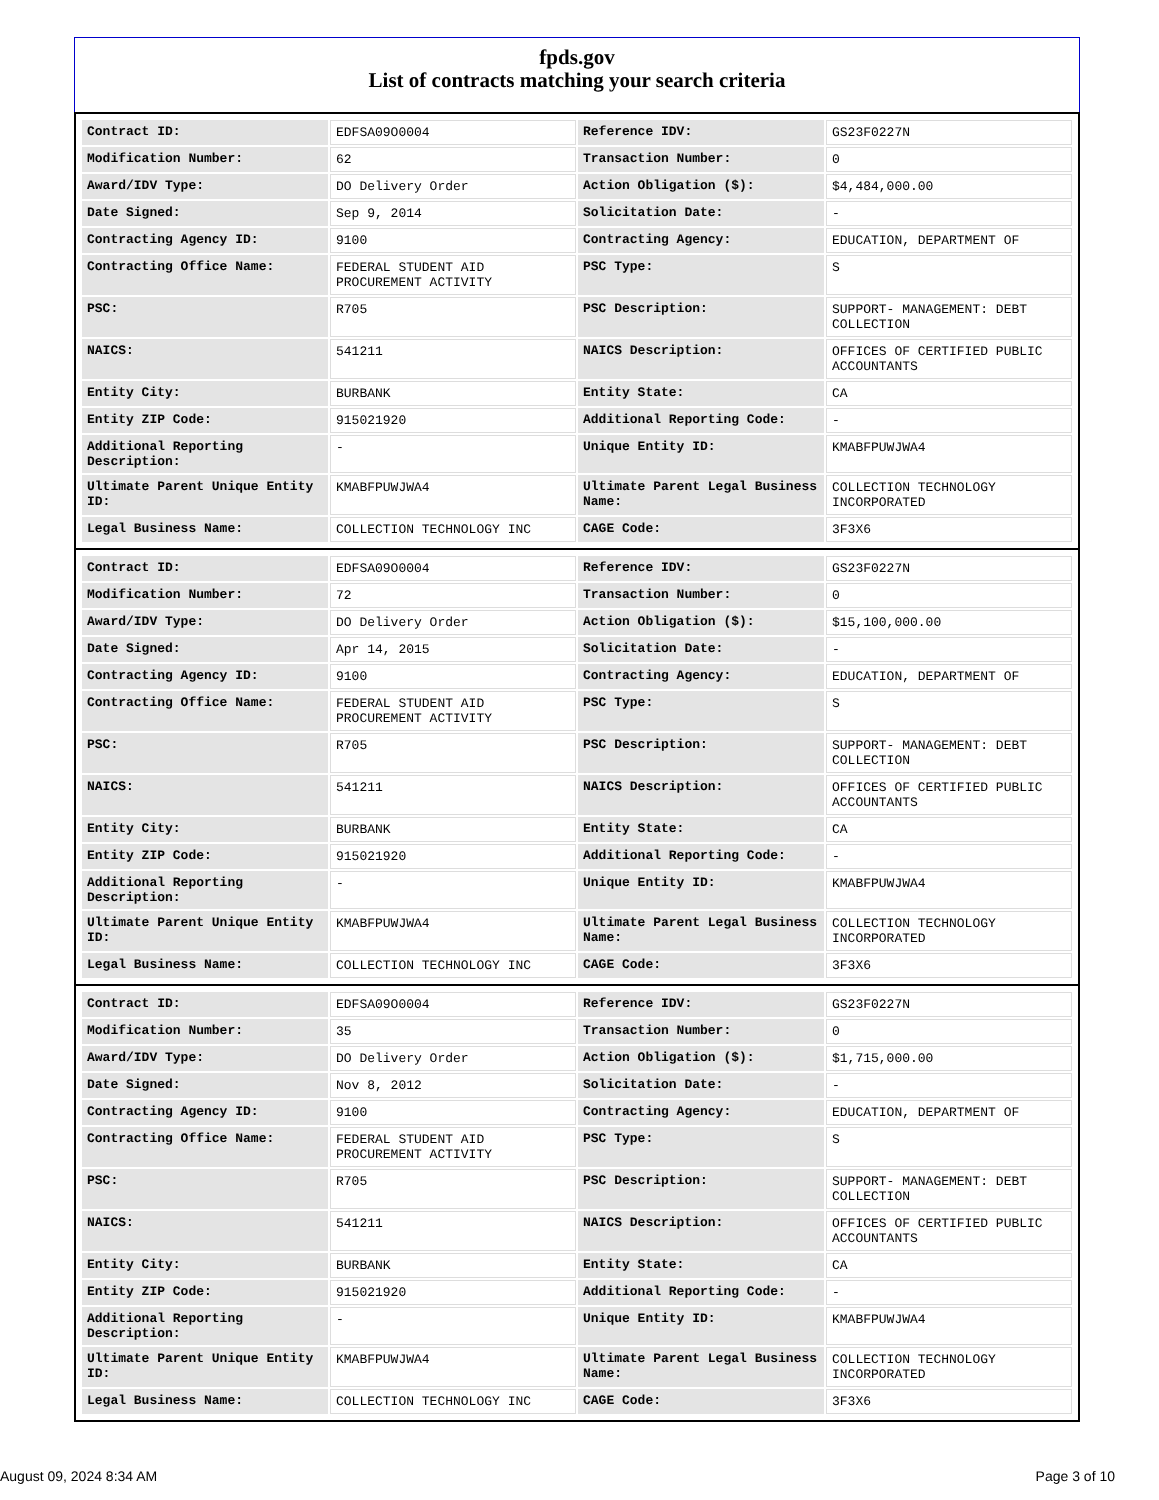fpds.gov
List of contracts matching your search criteria
| Contract ID: | EDFSA09O0004 | Reference IDV: | GS23F0227N |
| Modification Number: | 62 | Transaction Number: | 0 |
| Award/IDV Type: | DO Delivery Order | Action Obligation ($): | $4,484,000.00 |
| Date Signed: | Sep 9, 2014 | Solicitation Date: | - |
| Contracting Agency ID: | 9100 | Contracting Agency: | EDUCATION, DEPARTMENT OF |
| Contracting Office Name: | FEDERAL STUDENT AID PROCUREMENT ACTIVITY | PSC Type: | S |
| PSC: | R705 | PSC Description: | SUPPORT- MANAGEMENT: DEBT COLLECTION |
| NAICS: | 541211 | NAICS Description: | OFFICES OF CERTIFIED PUBLIC ACCOUNTANTS |
| Entity City: | BURBANK | Entity State: | CA |
| Entity ZIP Code: | 915021920 | Additional Reporting Code: | - |
| Additional Reporting Description: | - | Unique Entity ID: | KMABFPUWJWA4 |
| Ultimate Parent Unique Entity ID: | KMABFPUWJWA4 | Ultimate Parent Legal Business Name: | COLLECTION TECHNOLOGY INCORPORATED |
| Legal Business Name: | COLLECTION TECHNOLOGY INC | CAGE Code: | 3F3X6 |
| Contract ID: | EDFSA09O0004 | Reference IDV: | GS23F0227N |
| Modification Number: | 72 | Transaction Number: | 0 |
| Award/IDV Type: | DO Delivery Order | Action Obligation ($): | $15,100,000.00 |
| Date Signed: | Apr 14, 2015 | Solicitation Date: | - |
| Contracting Agency ID: | 9100 | Contracting Agency: | EDUCATION, DEPARTMENT OF |
| Contracting Office Name: | FEDERAL STUDENT AID PROCUREMENT ACTIVITY | PSC Type: | S |
| PSC: | R705 | PSC Description: | SUPPORT- MANAGEMENT: DEBT COLLECTION |
| NAICS: | 541211 | NAICS Description: | OFFICES OF CERTIFIED PUBLIC ACCOUNTANTS |
| Entity City: | BURBANK | Entity State: | CA |
| Entity ZIP Code: | 915021920 | Additional Reporting Code: | - |
| Additional Reporting Description: | - | Unique Entity ID: | KMABFPUWJWA4 |
| Ultimate Parent Unique Entity ID: | KMABFPUWJWA4 | Ultimate Parent Legal Business Name: | COLLECTION TECHNOLOGY INCORPORATED |
| Legal Business Name: | COLLECTION TECHNOLOGY INC | CAGE Code: | 3F3X6 |
| Contract ID: | EDFSA09O0004 | Reference IDV: | GS23F0227N |
| Modification Number: | 35 | Transaction Number: | 0 |
| Award/IDV Type: | DO Delivery Order | Action Obligation ($): | $1,715,000.00 |
| Date Signed: | Nov 8, 2012 | Solicitation Date: | - |
| Contracting Agency ID: | 9100 | Contracting Agency: | EDUCATION, DEPARTMENT OF |
| Contracting Office Name: | FEDERAL STUDENT AID PROCUREMENT ACTIVITY | PSC Type: | S |
| PSC: | R705 | PSC Description: | SUPPORT- MANAGEMENT: DEBT COLLECTION |
| NAICS: | 541211 | NAICS Description: | OFFICES OF CERTIFIED PUBLIC ACCOUNTANTS |
| Entity City: | BURBANK | Entity State: | CA |
| Entity ZIP Code: | 915021920 | Additional Reporting Code: | - |
| Additional Reporting Description: | - | Unique Entity ID: | KMABFPUWJWA4 |
| Ultimate Parent Unique Entity ID: | KMABFPUWJWA4 | Ultimate Parent Legal Business Name: | COLLECTION TECHNOLOGY INCORPORATED |
| Legal Business Name: | COLLECTION TECHNOLOGY INC | CAGE Code: | 3F3X6 |
August 09, 2024 8:34 AM Page 3 of 10